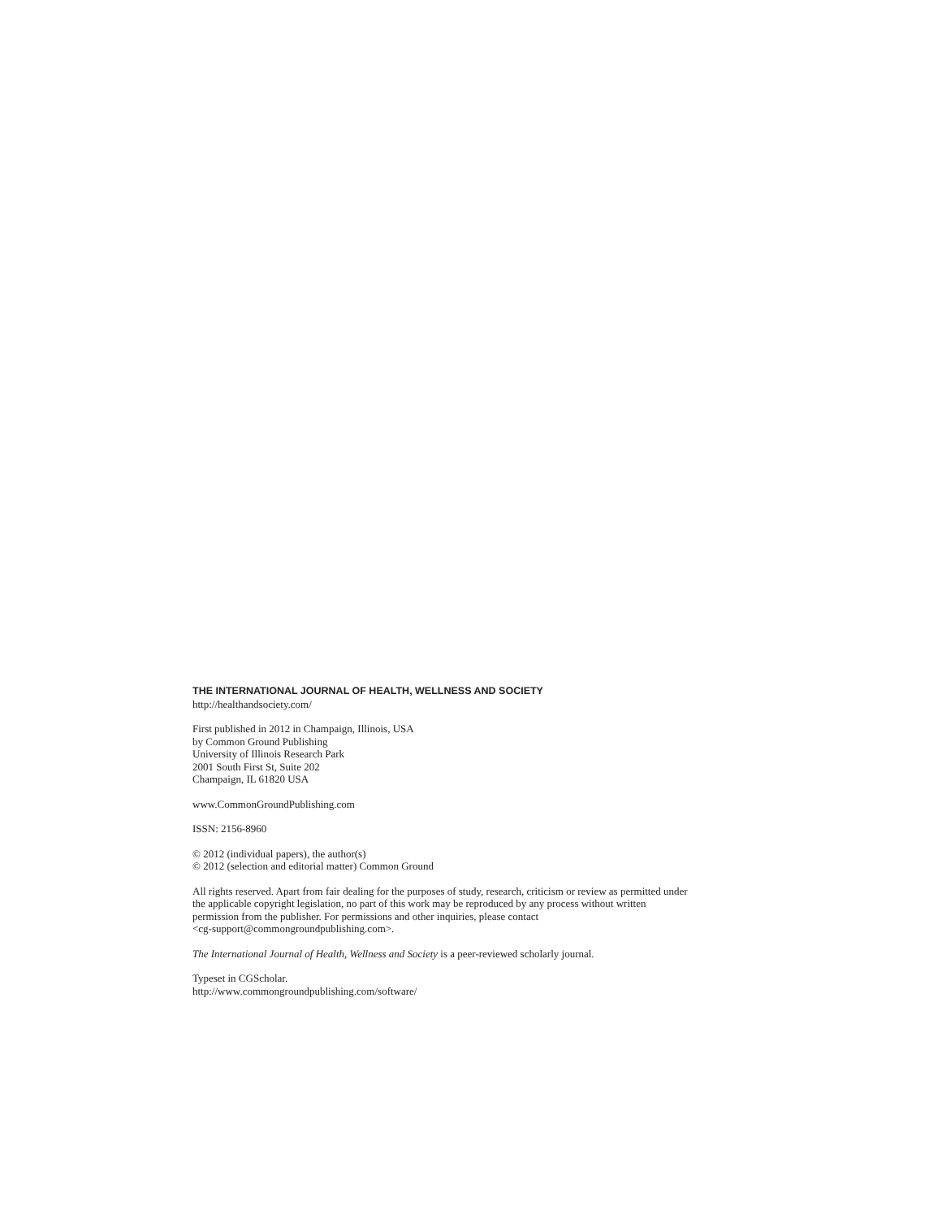THE INTERNATIONAL JOURNAL OF HEALTH, WELLNESS AND SOCIETY
http://healthandsociety.com/
First published in 2012 in Champaign, Illinois, USA
by Common Ground Publishing
University of Illinois Research Park
2001 South First St, Suite 202
Champaign, IL 61820 USA
www.CommonGroundPublishing.com
ISSN: 2156-8960
© 2012 (individual papers), the author(s)
© 2012 (selection and editorial matter) Common Ground
All rights reserved. Apart from fair dealing for the purposes of study, research, criticism or review as permitted under
the applicable copyright legislation, no part of this work may be reproduced by any process without written
permission from the publisher. For permissions and other inquiries, please contact
<cg-support@commongroundpublishing.com>.
The International Journal of Health, Wellness and Society is a peer-reviewed scholarly journal.
Typeset in CGScholar.
http://www.commongroundpublishing.com/software/